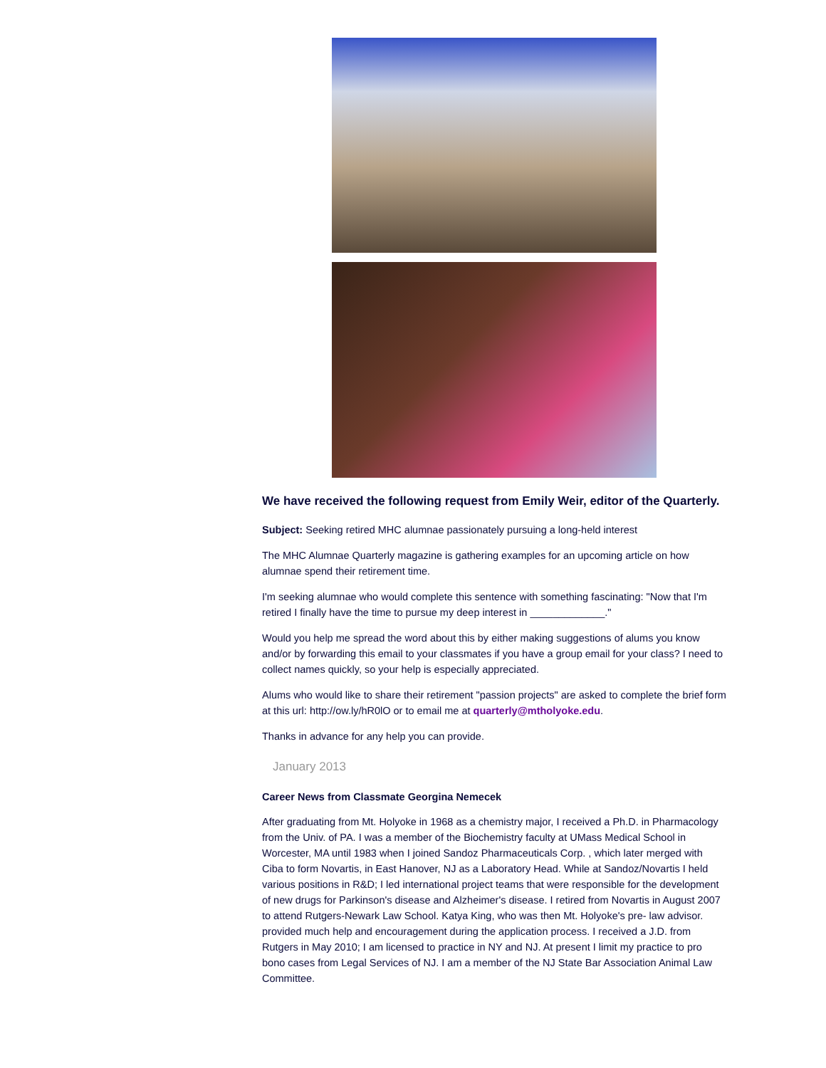We have received the following request from Emily Weir, editor of the Quarterly.
Subject: Seeking retired MHC alumnae passionately pursuing a long-held interest
The MHC Alumnae Quarterly magazine is gathering examples for an upcoming article on how alumnae spend their retirement time.
I'm seeking alumnae who would complete this sentence with something fascinating: "Now that I'm retired I finally have the time to pursue my deep interest in _____________."
Would you help me spread the word about this by either making suggestions of alums you know and/or by forwarding this email to your classmates if you have a group email for your class? I need to collect names quickly, so your help is especially appreciated.
Alums who would like to share their retirement "passion projects" are asked to complete the brief form at this url: http://ow.ly/hR0lO or to email me at quarterly@mtholyoke.edu.
Thanks in advance for any help you can provide.
January 2013
Career News from Classmate Georgina Nemecek
After graduating from Mt. Holyoke in 1968 as a chemistry major, I received a Ph.D. in Pharmacology from the Univ. of PA. I was a member of the Biochemistry faculty at UMass Medical School in Worcester, MA until 1983 when I joined Sandoz Pharmaceuticals Corp. , which later merged with Ciba to form Novartis, in East Hanover, NJ as a Laboratory Head. While at Sandoz/Novartis I held various positions in R&D; I led international project teams that were responsible for the development of new drugs for Parkinson's disease and Alzheimer's disease. I retired from Novartis in August 2007 to attend Rutgers-Newark Law School. Katya King, who was then Mt. Holyoke's pre- law advisor. provided much help and encouragement during the application process. I received a J.D. from Rutgers in May 2010; I am licensed to practice in NY and NJ. At present I limit my practice to pro bono cases from Legal Services of NJ. I am a member of the NJ State Bar Association Animal Law Committee.